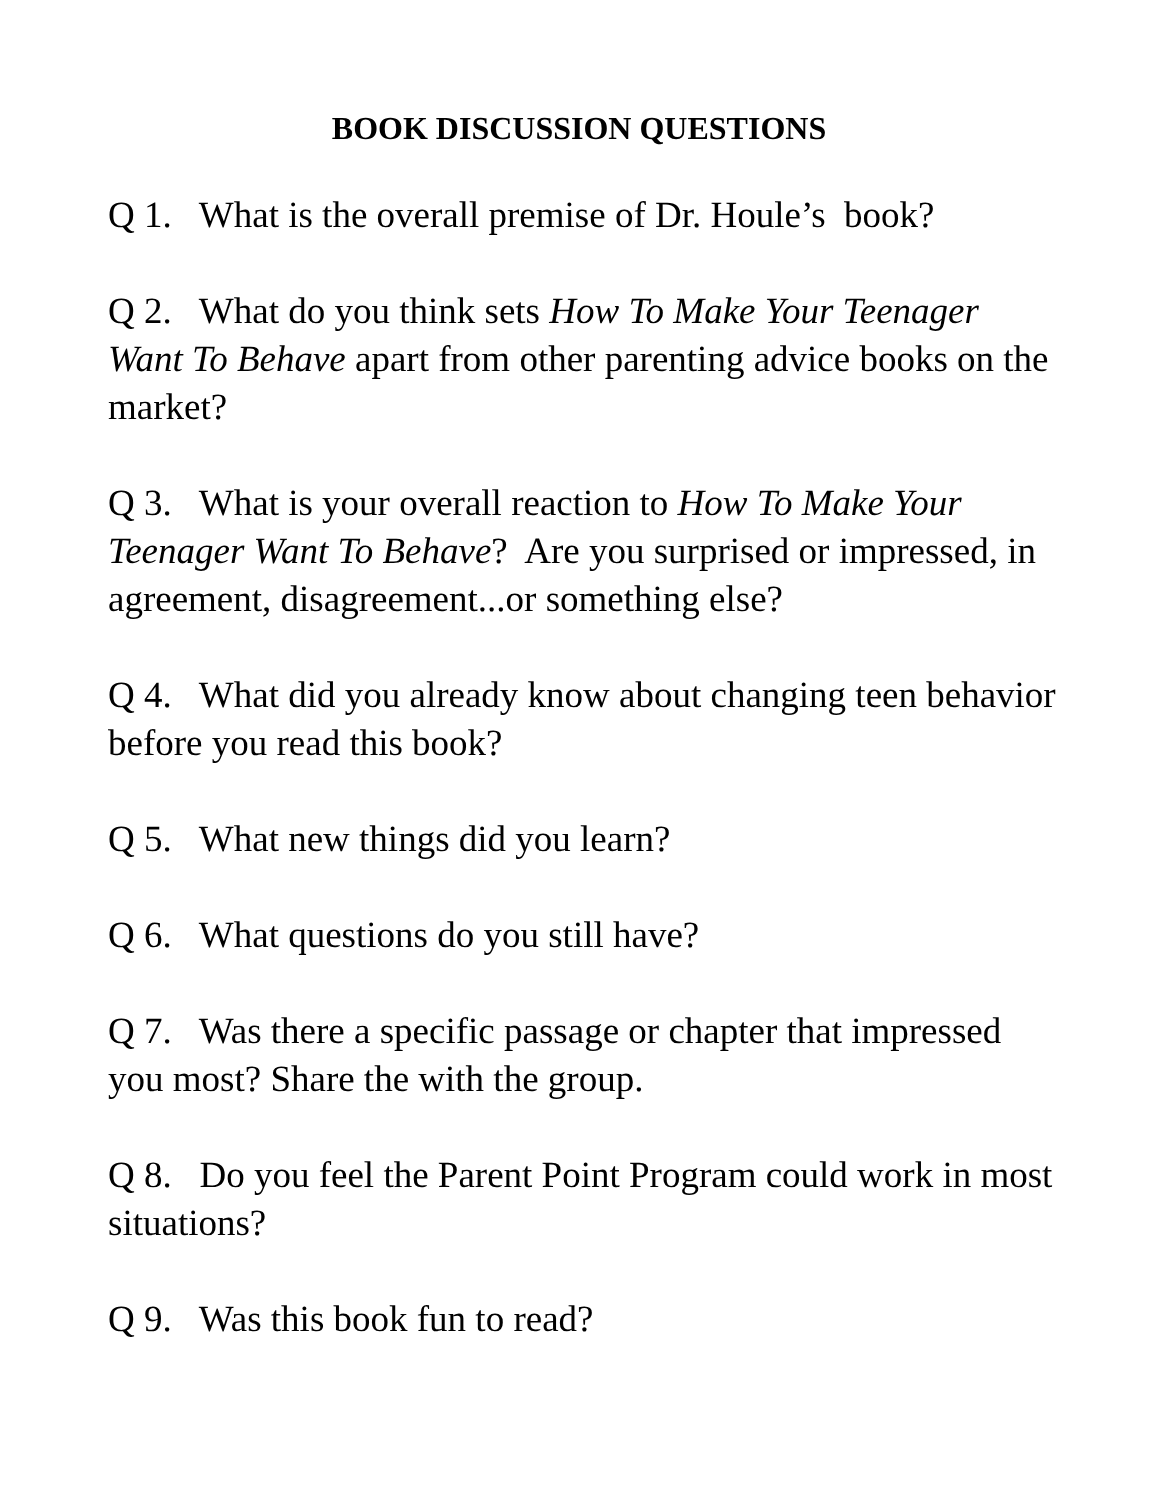BOOK DISCUSSION QUESTIONS
Q 1. What is the overall premise of Dr. Houle’s book?
Q 2. What do you think sets How To Make Your Teenager Want To Behave apart from other parenting advice books on the market?
Q 3. What is your overall reaction to How To Make Your Teenager Want To Behave? Are you surprised or impressed, in agreement, disagreement...or something else?
Q 4. What did you already know about changing teen behavior before you read this book?
Q 5. What new things did you learn?
Q 6. What questions do you still have?
Q 7. Was there a specific passage or chapter that impressed you most? Share the with the group.
Q 8. Do you feel the Parent Point Program could work in most situations?
Q 9. Was this book fun to read?